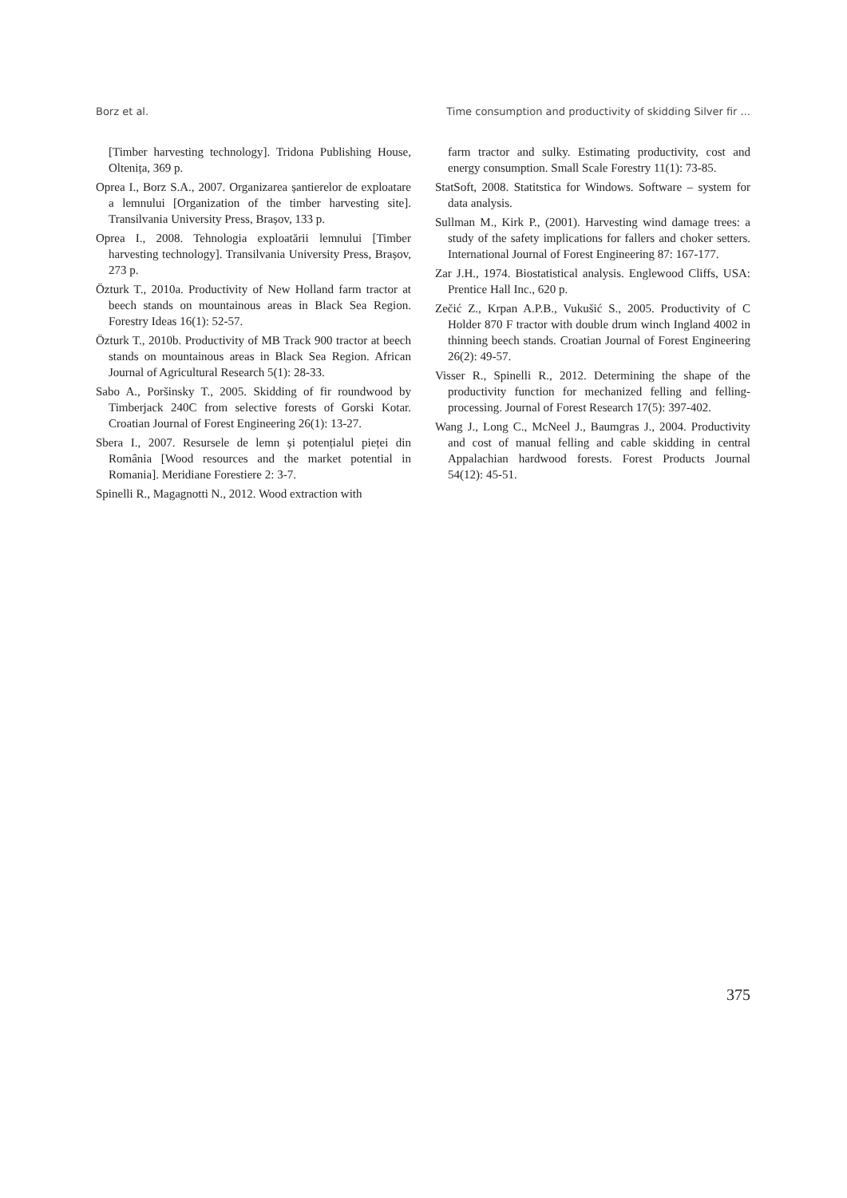Borz et al. Time consumption and productivity of skidding Silver fir ...
[Timber harvesting technology]. Tridona Publishing House, Oltenița, 369 p.
Oprea I., Borz S.A., 2007. Organizarea șantierelor de exploatare a lemnului [Organization of the timber harvesting site]. Transilvania University Press, Brașov, 133 p.
Oprea I., 2008. Tehnologia exploatării lemnului [Timber harvesting technology]. Transilvania University Press, Brașov, 273 p.
Özturk T., 2010a. Productivity of New Holland farm tractor at beech stands on mountainous areas in Black Sea Region. Forestry Ideas 16(1): 52-57.
Özturk T., 2010b. Productivity of MB Track 900 tractor at beech stands on mountainous areas in Black Sea Region. African Journal of Agricultural Research 5(1): 28-33.
Sabo A., Poršinsky T., 2005. Skidding of fir roundwood by Timberjack 240C from selective forests of Gorski Kotar. Croatian Journal of Forest Engineering 26(1): 13-27.
Sbera I., 2007. Resursele de lemn și potențialul pieței din România [Wood resources and the market potential in Romania]. Meridiane Forestiere 2: 3-7.
Spinelli R., Magagnotti N., 2012. Wood extraction with
farm tractor and sulky. Estimating productivity, cost and energy consumption. Small Scale Forestry 11(1): 73-85.
StatSoft, 2008. Statitstica for Windows. Software – system for data analysis.
Sullman M., Kirk P., (2001). Harvesting wind damage trees: a study of the safety implications for fallers and choker setters. International Journal of Forest Engineering 87: 167-177.
Zar J.H., 1974. Biostatistical analysis. Englewood Cliffs, USA: Prentice Hall Inc., 620 p.
Zečić Z., Krpan A.P.B., Vukušić S., 2005. Productivity of C Holder 870 F tractor with double drum winch Ingland 4002 in thinning beech stands. Croatian Journal of Forest Engineering 26(2): 49-57.
Visser R., Spinelli R., 2012. Determining the shape of the productivity function for mechanized felling and felling-processing. Journal of Forest Research 17(5): 397-402.
Wang J., Long C., McNeel J., Baumgras J., 2004. Productivity and cost of manual felling and cable skidding in central Appalachian hardwood forests. Forest Products Journal 54(12): 45-51.
375